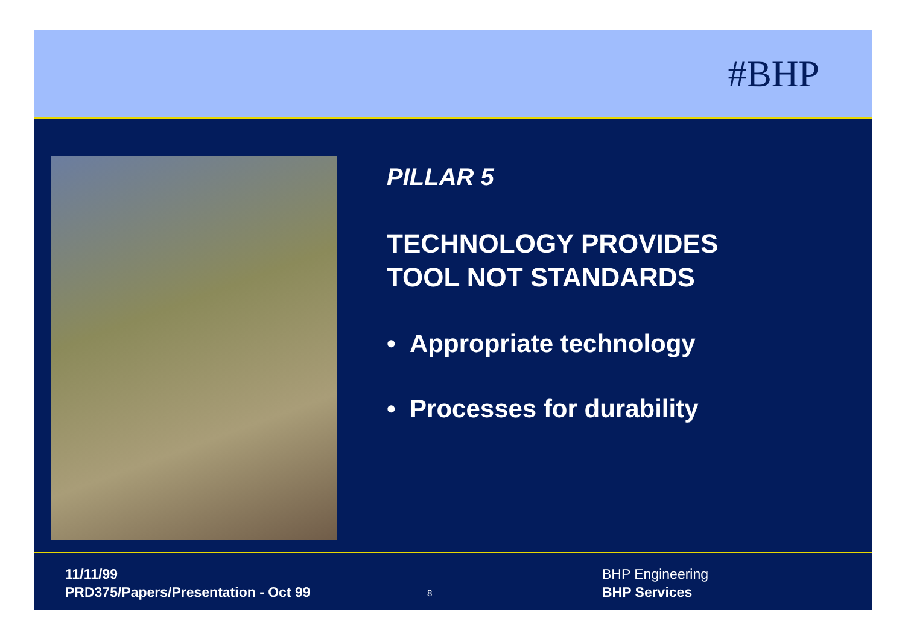#BHP
PILLAR 5
TECHNOLOGY PROVIDES
TOOL NOT STANDARDS
• Appropriate technology
• Processes for durability
11/11/99
PRD375/Papers/Presentation - Oct 99
8
BHP Engineering
BHP Services